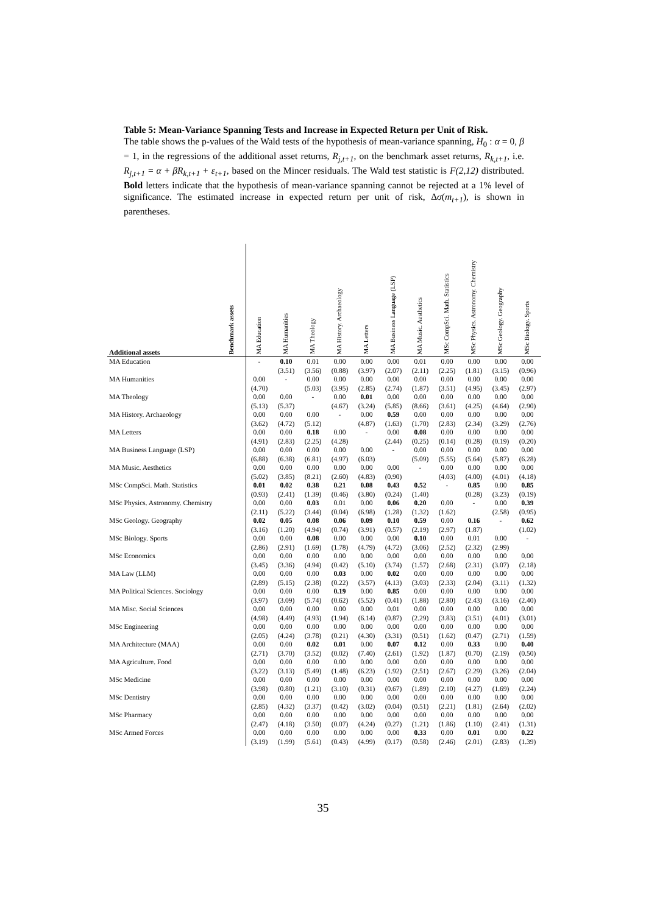Table 5: Mean-Variance Spanning Tests and Increase in Expected Return per Unit of Risk.
The table shows the p-values of the Wald tests of the hypothesis of mean-variance spanning, H<sub>0</sub> : α = 0, β = 1, in the regressions of the additional asset returns, R<sub>j,t+1</sub>, on the benchmark asset returns, R<sub>k,t+1</sub>, i.e. R<sub>j,t+1</sub> = α + βR<sub>k,t+1</sub> + ε<sub>t+1</sub>, based on the Mincer residuals. The Wald test statistic is F(2,12) distributed. Bold letters indicate that the hypothesis of mean-variance spanning cannot be rejected at a 1% level of significance. The estimated increase in expected return per unit of risk, Δσ(m<sub>t+1</sub>), is shown in parentheses.
| Additional assets | Benchmark assets | MA Education | MA Humanities | MA Theology | MA History. Archaeology | MA Letters | MA Business Language (LSP) | MA Music. Aesthetics | MSc CompSci. Math. Statistics | MSc Physics. Astronomy. Chemistry | MSc Geology. Geography | MSc Biology. Sports |
| --- | --- | --- | --- | --- | --- | --- | --- | --- | --- | --- | --- | --- |
| MA Education | | - | 0.10 | 0.01 | 0.00 | 0.00 | 0.00 | 0.01 | 0.00 | 0.00 | 0.00 | 0.00 |
| | | | (3.51) | (3.56) | (0.88) | (3.97) | (2.07) | (2.11) | (2.25) | (1.81) | (3.15) | (0.96) |
| MA Humanities | | 0.00 | - | 0.00 | 0.00 | 0.00 | 0.00 | 0.00 | 0.00 | 0.00 | 0.00 | 0.00 |
| | | (4.70) | | (5.03) | (3.95) | (2.85) | (2.74) | (1.87) | (3.51) | (4.95) | (3.45) | (2.97) |
| MA Theology | | 0.00 | 0.00 | - | 0.00 | 0.01 | 0.00 | 0.00 | 0.00 | 0.00 | 0.00 | 0.00 |
| | | (5.13) | (5.37) | | (4.67) | (3.24) | (5.85) | (8.66) | (3.61) | (4.25) | (4.64) | (2.90) |
| MA History. Archaeology | | 0.00 | 0.00 | 0.00 | - | 0.00 | 0.59 | 0.00 | 0.00 | 0.00 | 0.00 | 0.00 |
| | | (3.62) | (4.72) | (5.12) | | (4.87) | (1.63) | (1.70) | (2.83) | (2.34) | (3.29) | (2.76) |
| MA Letters | | 0.00 | 0.00 | 0.18 | 0.00 | - | 0.00 | 0.08 | 0.00 | 0.00 | 0.00 | 0.00 |
| | | (4.91) | (2.83) | (2.25) | (4.28) | | (2.44) | (0.25) | (0.14) | (0.28) | (0.19) | (0.20) |
| MA Business Language (LSP) | | 0.00 | 0.00 | 0.00 | 0.00 | 0.00 | - | 0.00 | 0.00 | 0.00 | 0.00 | 0.00 |
| | | (6.88) | (6.38) | (6.81) | (4.97) | (6.03) | | (5.09) | (5.55) | (5.64) | (5.87) | (6.28) |
| MA Music. Aesthetics | | 0.00 | 0.00 | 0.00 | 0.00 | 0.00 | 0.00 | - | 0.00 | 0.00 | 0.00 | 0.00 |
| | | (5.02) | (3.85) | (8.21) | (2.60) | (4.83) | (0.90) | | (4.03) | (4.00) | (4.01) | (4.18) |
| MSc CompSci. Math. Statistics | | 0.01 | 0.02 | 0.38 | 0.21 | 0.08 | 0.43 | 0.52 | - | 0.85 | 0.00 | 0.85 |
| | | (0.93) | (2.41) | (1.39) | (0.46) | (3.80) | (0.24) | (1.40) | | (0.28) | (3.23) | (0.19) |
| MSc Physics. Astronomy. Chemistry | | 0.00 | 0.00 | 0.03 | 0.01 | 0.00 | 0.06 | 0.20 | 0.00 | - | 0.00 | 0.39 |
| | | (2.11) | (5.22) | (3.44) | (0.04) | (6.98) | (1.28) | (1.32) | (1.62) | | (2.58) | (0.95) |
| MSc Geology. Geography | | 0.02 | 0.05 | 0.08 | 0.06 | 0.09 | 0.10 | 0.59 | 0.00 | 0.16 | - | 0.62 |
| | | (3.16) | (1.20) | (4.94) | (0.74) | (3.91) | (0.57) | (2.19) | (2.97) | (1.87) | | (1.02) |
| MSc Biology. Sports | | 0.00 | 0.00 | 0.08 | 0.00 | 0.00 | 0.00 | 0.10 | 0.00 | 0.01 | 0.00 | - |
| | | (2.86) | (2.91) | (1.69) | (1.78) | (4.79) | (4.72) | (3.06) | (2.52) | (2.32) | (2.99) | |
| MSc Economics | | 0.00 | 0.00 | 0.00 | 0.00 | 0.00 | 0.00 | 0.00 | 0.00 | 0.00 | 0.00 | 0.00 |
| | | (3.45) | (3.36) | (4.94) | (0.42) | (5.10) | (3.74) | (1.57) | (2.68) | (2.31) | (3.07) | (2.18) |
| MA Law (LLM) | | 0.00 | 0.00 | 0.00 | 0.03 | 0.00 | 0.02 | 0.00 | 0.00 | 0.00 | 0.00 | 0.00 |
| | | (2.89) | (5.15) | (2.38) | (0.22) | (3.57) | (4.13) | (3.03) | (2.33) | (2.04) | (3.11) | (1.32) |
| MA Political Sciences. Sociology | | 0.00 | 0.00 | 0.00 | 0.19 | 0.00 | 0.85 | 0.00 | 0.00 | 0.00 | 0.00 | 0.00 |
| | | (3.97) | (3.09) | (5.74) | (0.62) | (5.52) | (0.41) | (1.88) | (2.80) | (2.43) | (3.16) | (2.40) |
| MA Misc. Social Sciences | | 0.00 | 0.00 | 0.00 | 0.00 | 0.00 | 0.01 | 0.00 | 0.00 | 0.00 | 0.00 | 0.00 |
| | | (4.98) | (4.49) | (4.93) | (1.94) | (6.14) | (0.87) | (2.29) | (3.83) | (3.51) | (4.01) | (3.01) |
| MSc Engineering | | 0.00 | 0.00 | 0.00 | 0.00 | 0.00 | 0.00 | 0.00 | 0.00 | 0.00 | 0.00 | 0.00 |
| | | (2.05) | (4.24) | (3.78) | (0.21) | (4.30) | (3.31) | (0.51) | (1.62) | (0.47) | (2.71) | (1.59) |
| MA Architecture (MAA) | | 0.00 | 0.00 | 0.02 | 0.01 | 0.00 | 0.07 | 0.12 | 0.00 | 0.33 | 0.00 | 0.40 |
| | | (2.71) | (3.70) | (3.52) | (0.02) | (7.40) | (2.61) | (1.92) | (1.87) | (0.70) | (2.19) | (0.50) |
| MA Agriculture. Food | | 0.00 | 0.00 | 0.00 | 0.00 | 0.00 | 0.00 | 0.00 | 0.00 | 0.00 | 0.00 | 0.00 |
| | | (3.22) | (3.13) | (5.49) | (1.48) | (6.23) | (1.92) | (2.51) | (2.67) | (2.29) | (3.26) | (2.04) |
| MSc Medicine | | 0.00 | 0.00 | 0.00 | 0.00 | 0.00 | 0.00 | 0.00 | 0.00 | 0.00 | 0.00 | 0.00 |
| | | (3.98) | (0.80) | (1.21) | (3.10) | (0.31) | (0.67) | (1.89) | (2.10) | (4.27) | (1.69) | (2.24) |
| MSc Dentistry | | 0.00 | 0.00 | 0.00 | 0.00 | 0.00 | 0.00 | 0.00 | 0.00 | 0.00 | 0.00 | 0.00 |
| | | (2.85) | (4.32) | (3.37) | (0.42) | (3.02) | (0.04) | (0.51) | (2.21) | (1.81) | (2.64) | (2.02) |
| MSc Pharmacy | | 0.00 | 0.00 | 0.00 | 0.00 | 0.00 | 0.00 | 0.00 | 0.00 | 0.00 | 0.00 | 0.00 |
| | | (2.47) | (4.18) | (3.50) | (0.07) | (4.24) | (0.27) | (1.21) | (1.86) | (1.10) | (2.41) | (1.31) |
| MSc Armed Forces | | 0.00 | 0.00 | 0.00 | 0.00 | 0.00 | 0.00 | 0.33 | 0.00 | 0.01 | 0.00 | 0.22 |
| | | (3.19) | (1.99) | (5.61) | (0.43) | (4.99) | (0.17) | (0.58) | (2.46) | (2.01) | (2.83) | (1.39) |
35